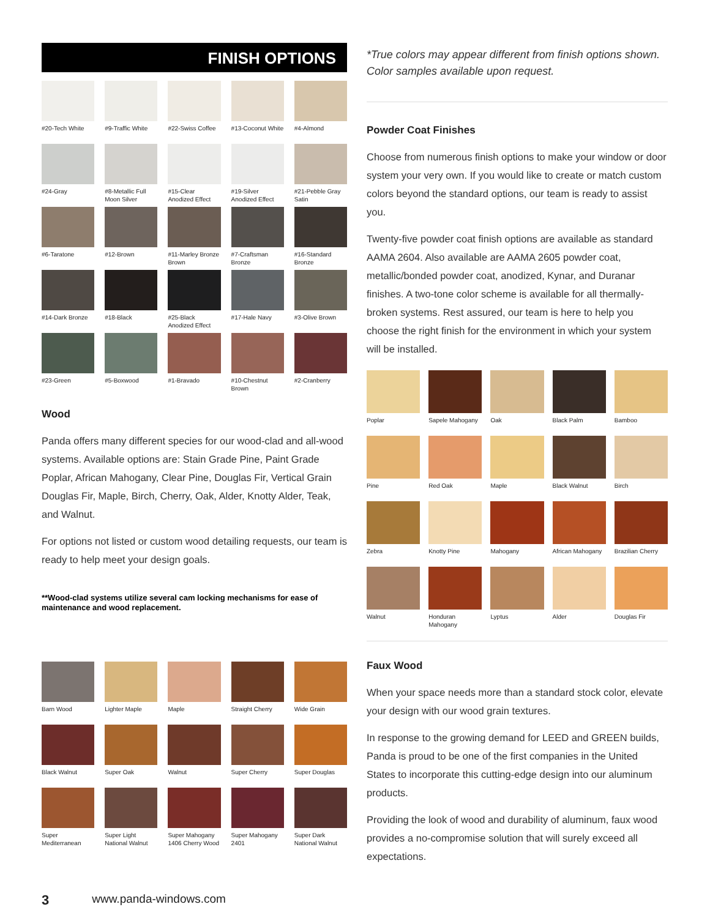FINISH OPTIONS
#20-Tech White
#9-Traffic White
#22-Swiss Coffee
#13-Coconut White
#4-Almond
#24-Gray
#8-Metallic Full Moon Silver
#15-Clear Anodized Effect
#19-Silver Anodized Effect
#21-Pebble Gray Satin
#6-Taratone
#12-Brown
#11-Marley Bronze Brown
#7-Craftsman Bronze
#16-Standard Bronze
#14-Dark Bronze
#18-Black
#25-Black Anodized Effect
#17-Hale Navy
#3-Olive Brown
#23-Green
#5-Boxwood
#1-Bravado
#10-Chestnut Brown
#2-Cranberry
Wood
Panda offers many different species for our wood-clad and all-wood systems. Available options are: Stain Grade Pine, Paint Grade Poplar, African Mahogany, Clear Pine, Douglas Fir, Vertical Grain Douglas Fir, Maple, Birch, Cherry, Oak, Alder, Knotty Alder, Teak, and Walnut.
For options not listed or custom wood detailing requests, our team is ready to help meet your design goals.
**Wood-clad systems utilize several cam locking mechanisms for ease of maintenance and wood replacement.
Barn Wood
Lighter Maple
Maple
Straight Cherry
Wide Grain
Black Walnut
Super Oak
Walnut
Super Cherry
Super Douglas
Super Mediterranean
Super Light National Walnut
Super Mahogany 1406 Cherry Wood
Super Mahogany 2401
Super Dark National Walnut
*True colors may appear different from finish options shown. Color samples available upon request.
Powder Coat Finishes
Choose from numerous finish options to make your window or door system your very own. If you would like to create or match custom colors beyond the standard options, our team is ready to assist you.
Twenty-five powder coat finish options are available as standard AAMA 2604. Also available are AAMA 2605 powder coat, metallic/bonded powder coat, anodized, Kynar, and Duranar finishes. A two-tone color scheme is available for all thermally-broken systems. Rest assured, our team is here to help you choose the right finish for the environment in which your system will be installed.
Poplar
Sapele Mahogany
Oak
Black Palm
Bamboo
Pine
Red Oak
Maple
Black Walnut
Birch
Zebra
Knotty Pine
Mahogany
African Mahogany
Brazilian Cherry
Walnut
Honduran Mahogany
Lyptus
Alder
Douglas Fir
Faux Wood
When your space needs more than a standard stock color, elevate your design with our wood grain textures.
In response to the growing demand for LEED and GREEN builds, Panda is proud to be one of the first companies in the United States to incorporate this cutting-edge design into our aluminum products.
Providing the look of wood and durability of aluminum, faux wood provides a no-compromise solution that will surely exceed all expectations.
3 www.panda-windows.com